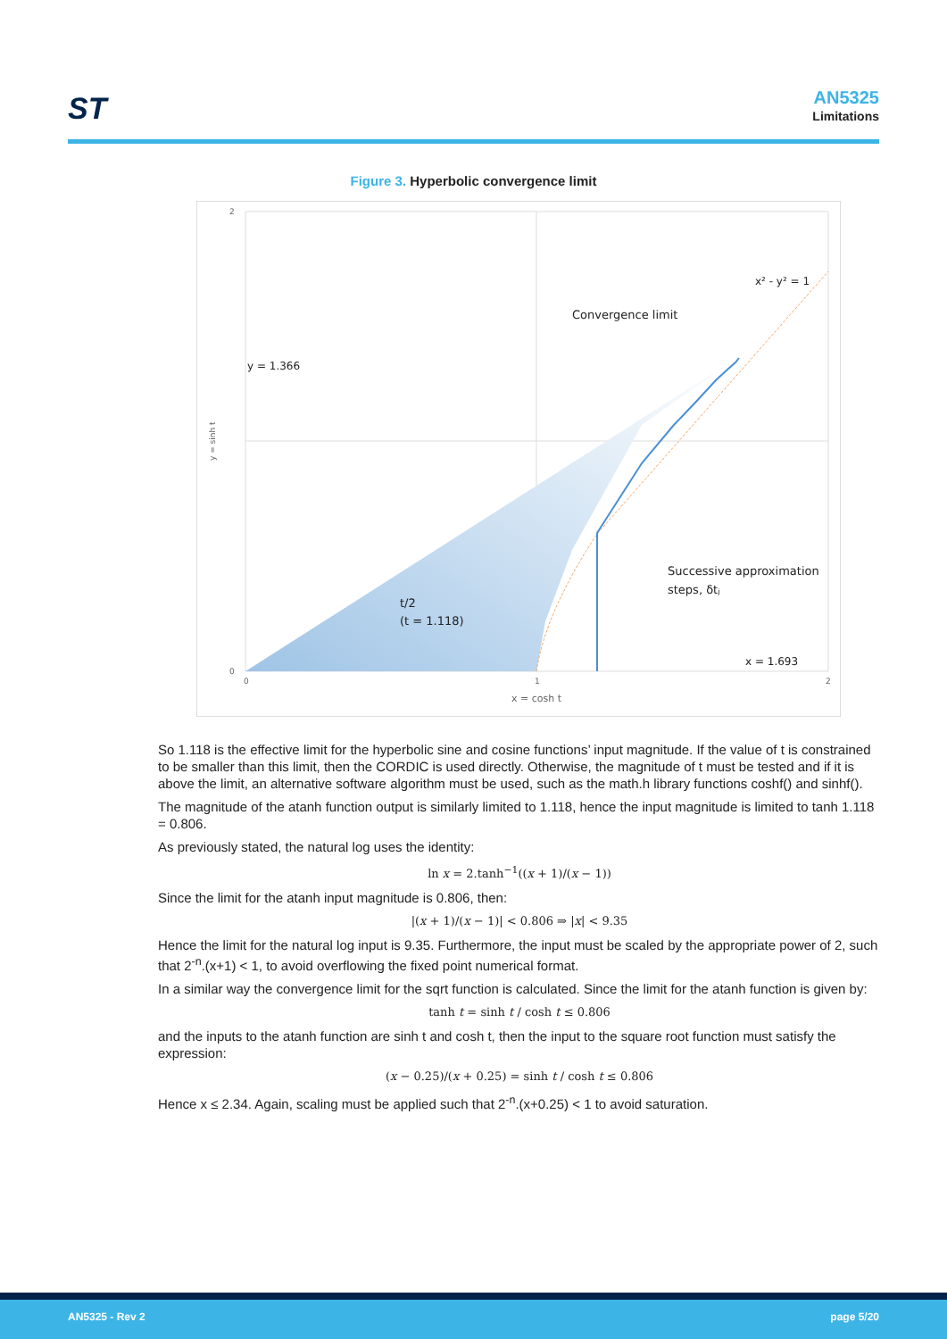ST AN5325
Limitations
Figure 3. Hyperbolic convergence limit
2
0
0
1
2
y = sinh t
x = cosh t
x² - y² = 1
Convergence limit
y = 1.366
Successive approximation
steps, δtⱼ
t/2
(t = 1.118)
x = 1.693
So 1.118 is the effective limit for the hyperbolic sine and cosine functions’ input magnitude. If the value of t is constrained to be smaller than this limit, then the CORDIC is used directly. Otherwise, the magnitude of t must be tested and if it is above the limit, an alternative software algorithm must be used, such as the math.h library functions coshf() and sinhf().
The magnitude of the atanh function output is similarly limited to 1.118, hence the input magnitude is limited to tanh 1.118 = 0.806.
As previously stated, the natural log uses the identity:
ln x = 2.tanh<sup>−1</sup>((x + 1)/(x − 1))
Since the limit for the atanh input magnitude is 0.806, then:
|(x + 1)/(x − 1)| < 0.806 ⇒ |x| < 9.35
Hence the limit for the natural log input is 9.35. Furthermore, the input must be scaled by the appropriate power of 2, such that 2<sup>-n</sup>.(x+1) < 1, to avoid overflowing the fixed point numerical format.
In a similar way the convergence limit for the sqrt function is calculated. Since the limit for the atanh function is given by:
tanh t = sinh t / cosh t ≤ 0.806
and the inputs to the atanh function are sinh t and cosh t, then the input to the square root function must satisfy the expression:
(x − 0.25)/(x + 0.25) = sinh t / cosh t ≤ 0.806
Hence x ≤ 2.34. Again, scaling must be applied such that 2<sup>-n</sup>.(x+0.25) < 1 to avoid saturation.
AN5325 - Rev 2 page 5/20